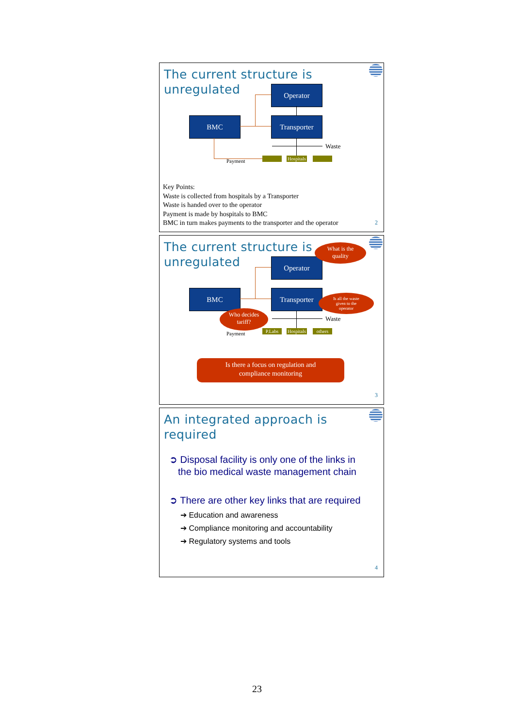The current structure is
unregulated
Operator
BMC Transporter
Waste
Payment
Hospitals
Key Points:
Waste is collected from hospitals by a Transporter
Waste is handed over to the operator
Payment is made by hospitals to BMC
BMC in turn makes payments to the transporter and the operator
2
The current structure is
unregulated
Operator
BMC Transporter
Waste
Payment P.Labs
Hospitals
others
What is the
quality
Is all the waste
given to the
operator
Who decides
tariff?
Is there a focus on regulation and
compliance monitoring
3
An integrated approach is
required
➲ Disposal facility is only one of the links in
the bio medical waste management chain
➲ There are other key links that are required
➔ Education and awareness
➔ Compliance monitoring and accountability
➔ Regulatory systems and tools
4
23